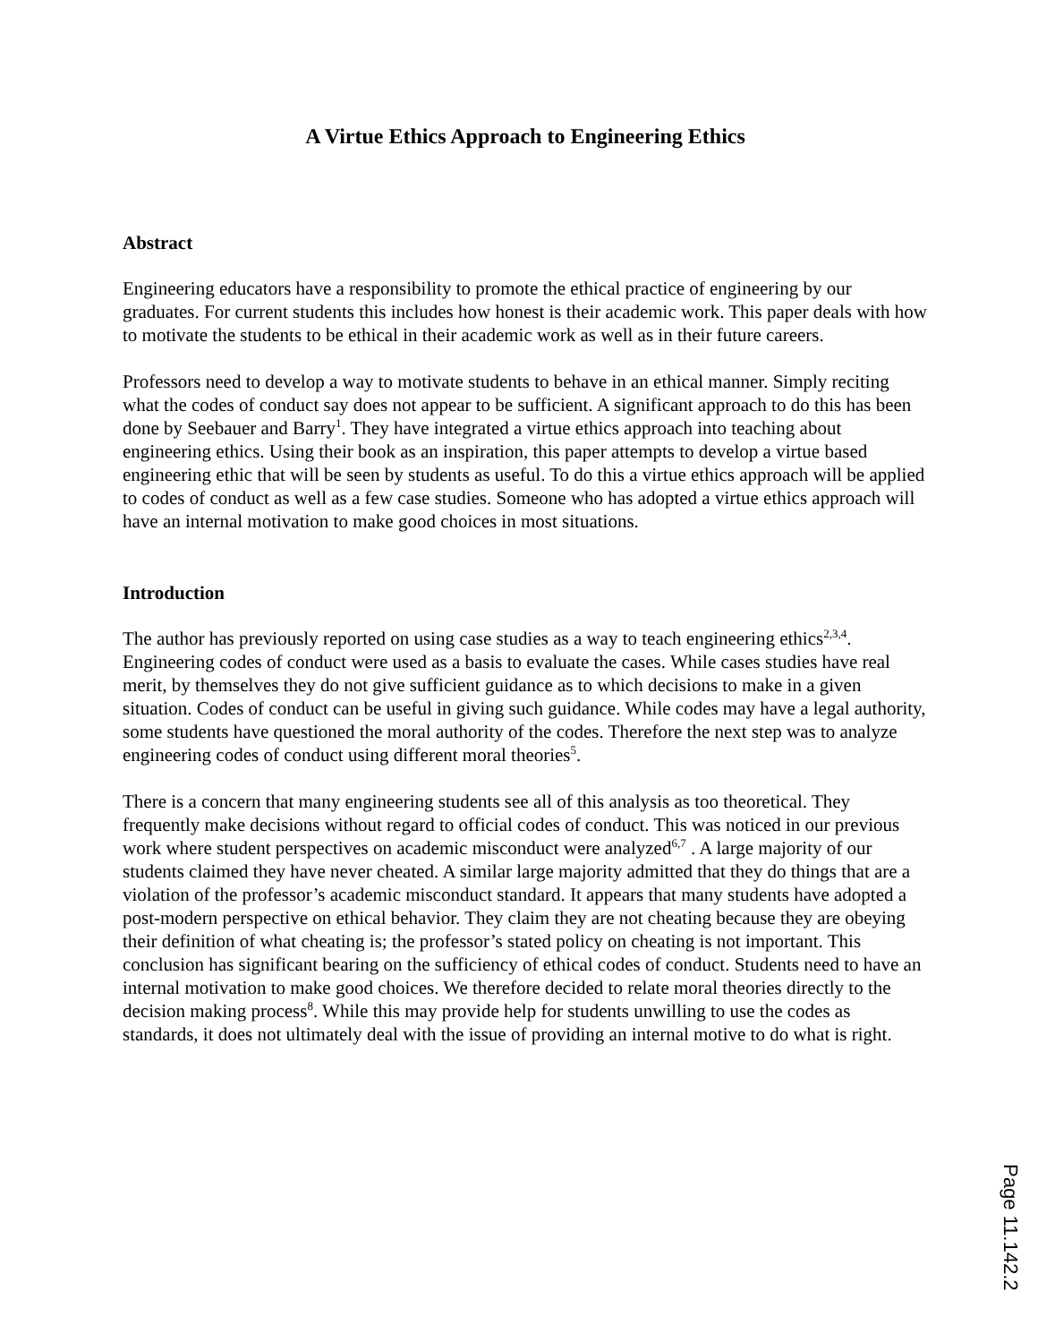A Virtue Ethics Approach to Engineering Ethics
Abstract
Engineering educators have a responsibility to promote the ethical practice of engineering by our graduates. For current students this includes how honest is their academic work. This paper deals with how to motivate the students to be ethical in their academic work as well as in their future careers.
Professors need to develop a way to motivate students to behave in an ethical manner. Simply reciting what the codes of conduct say does not appear to be sufficient. A significant approach to do this has been done by Seebauer and Barry<sup>1</sup>. They have integrated a virtue ethics approach into teaching about engineering ethics. Using their book as an inspiration, this paper attempts to develop a virtue based engineering ethic that will be seen by students as useful. To do this a virtue ethics approach will be applied to codes of conduct as well as a few case studies. Someone who has adopted a virtue ethics approach will have an internal motivation to make good choices in most situations.
Introduction
The author has previously reported on using case studies as a way to teach engineering ethics<sup>2,3,4</sup>. Engineering codes of conduct were used as a basis to evaluate the cases. While cases studies have real merit, by themselves they do not give sufficient guidance as to which decisions to make in a given situation. Codes of conduct can be useful in giving such guidance. While codes may have a legal authority, some students have questioned the moral authority of the codes. Therefore the next step was to analyze engineering codes of conduct using different moral theories<sup>5</sup>.
There is a concern that many engineering students see all of this analysis as too theoretical. They frequently make decisions without regard to official codes of conduct. This was noticed in our previous work where student perspectives on academic misconduct were analyzed<sup>6,7</sup> . A large majority of our students claimed they have never cheated. A similar large majority admitted that they do things that are a violation of the professor’s academic misconduct standard. It appears that many students have adopted a post-modern perspective on ethical behavior. They claim they are not cheating because they are obeying their definition of what cheating is; the professor’s stated policy on cheating is not important. This conclusion has significant bearing on the sufficiency of ethical codes of conduct. Students need to have an internal motivation to make good choices. We therefore decided to relate moral theories directly to the decision making process<sup>8</sup>. While this may provide help for students unwilling to use the codes as standards, it does not ultimately deal with the issue of providing an internal motive to do what is right.
Page 11.142.2